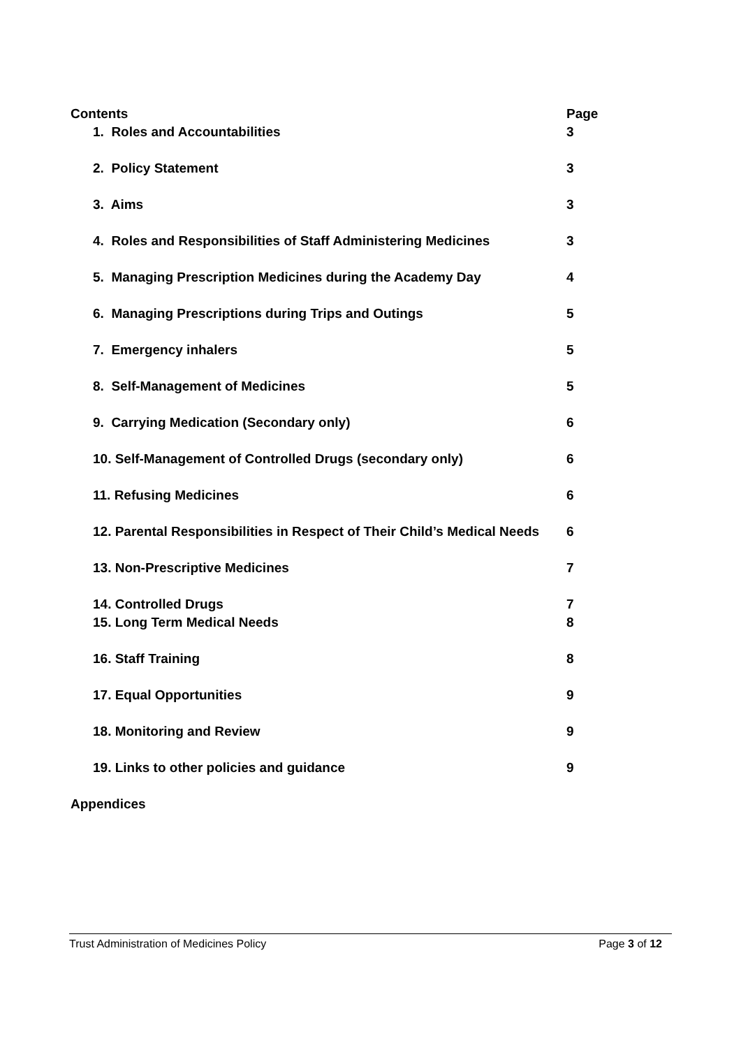Contents Page
1. Roles and Accountabilities 3
2. Policy Statement 3
3. Aims 3
4. Roles and Responsibilities of Staff Administering Medicines 3
5. Managing Prescription Medicines during the Academy Day 4
6. Managing Prescriptions during Trips and Outings 5
7. Emergency inhalers 5
8. Self-Management of Medicines 5
9. Carrying Medication (Secondary only) 6
10. Self-Management of Controlled Drugs (secondary only) 6
11. Refusing Medicines 6
12. Parental Responsibilities in Respect of Their Child’s Medical Needs 6
13. Non-Prescriptive Medicines 7
14. Controlled Drugs 7
15. Long Term Medical Needs 8
16. Staff Training 8
17. Equal Opportunities 9
18. Monitoring and Review 9
19. Links to other policies and guidance 9
Appendices
Trust Administration of Medicines Policy Page 3 of 12